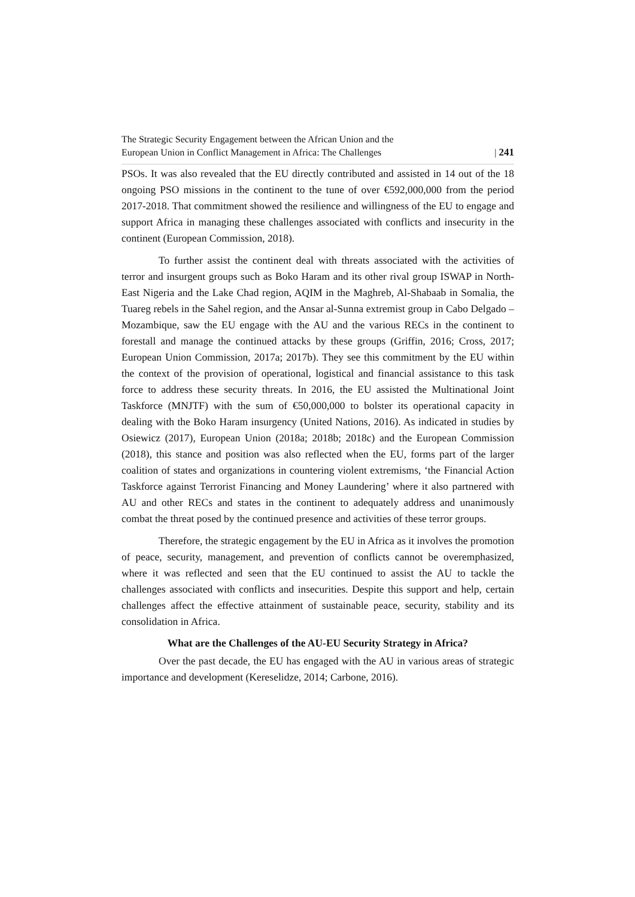The Strategic Security Engagement between the African Union and the
European Union in Conflict Management in Africa: The Challenges
| 241
PSOs. It was also revealed that the EU directly contributed and assisted in 14 out of the 18 ongoing PSO missions in the continent to the tune of over €592,000,000 from the period 2017-2018. That commitment showed the resilience and willingness of the EU to engage and support Africa in managing these challenges associated with conflicts and insecurity in the continent (European Commission, 2018).
To further assist the continent deal with threats associated with the activities of terror and insurgent groups such as Boko Haram and its other rival group ISWAP in North-East Nigeria and the Lake Chad region, AQIM in the Maghreb, Al-Shabaab in Somalia, the Tuareg rebels in the Sahel region, and the Ansar al-Sunna extremist group in Cabo Delgado – Mozambique, saw the EU engage with the AU and the various RECs in the continent to forestall and manage the continued attacks by these groups (Griffin, 2016; Cross, 2017; European Union Commission, 2017a; 2017b). They see this commitment by the EU within the context of the provision of operational, logistical and financial assistance to this task force to address these security threats. In 2016, the EU assisted the Multinational Joint Taskforce (MNJTF) with the sum of €50,000,000 to bolster its operational capacity in dealing with the Boko Haram insurgency (United Nations, 2016). As indicated in studies by Osiewicz (2017), European Union (2018a; 2018b; 2018c) and the European Commission (2018), this stance and position was also reflected when the EU, forms part of the larger coalition of states and organizations in countering violent extremisms, ‘the Financial Action Taskforce against Terrorist Financing and Money Laundering’ where it also partnered with AU and other RECs and states in the continent to adequately address and unanimously combat the threat posed by the continued presence and activities of these terror groups.
Therefore, the strategic engagement by the EU in Africa as it involves the promotion of peace, security, management, and prevention of conflicts cannot be overemphasized, where it was reflected and seen that the EU continued to assist the AU to tackle the challenges associated with conflicts and insecurities. Despite this support and help, certain challenges affect the effective attainment of sustainable peace, security, stability and its consolidation in Africa.
What are the Challenges of the AU-EU Security Strategy in Africa?
Over the past decade, the EU has engaged with the AU in various areas of strategic importance and development (Kereselidze, 2014; Carbone, 2016).